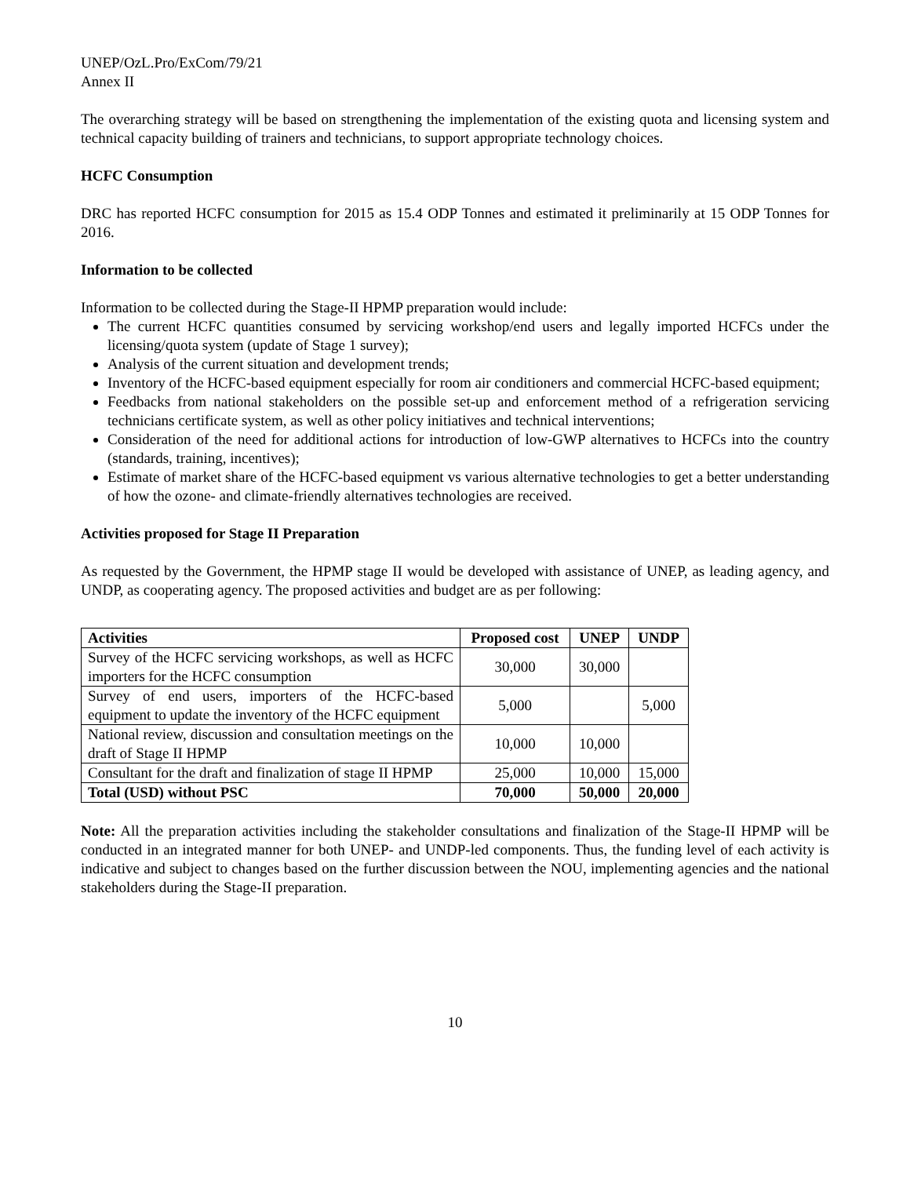UNEP/OzL.Pro/ExCom/79/21
Annex II
The overarching strategy will be based on strengthening the implementation of the existing quota and licensing system and technical capacity building of trainers and technicians, to support appropriate technology choices.
HCFC Consumption
DRC has reported HCFC consumption for 2015 as 15.4 ODP Tonnes and estimated it preliminarily at 15 ODP Tonnes for 2016.
Information to be collected
Information to be collected during the Stage-II HPMP preparation would include:
The current HCFC quantities consumed by servicing workshop/end users and legally imported HCFCs under the licensing/quota system (update of Stage 1 survey);
Analysis of the current situation and development trends;
Inventory of the HCFC-based equipment especially for room air conditioners and commercial HCFC-based equipment;
Feedbacks from national stakeholders on the possible set-up and enforcement method of a refrigeration servicing technicians certificate system, as well as other policy initiatives and technical interventions;
Consideration of the need for additional actions for introduction of low-GWP alternatives to HCFCs into the country (standards, training, incentives);
Estimate of market share of the HCFC-based equipment vs various alternative technologies to get a better understanding of how the ozone- and climate-friendly alternatives technologies are received.
Activities proposed for Stage II Preparation
As requested by the Government, the HPMP stage II would be developed with assistance of UNEP, as leading agency, and UNDP, as cooperating agency. The proposed activities and budget are as per following:
| Activities | Proposed cost | UNEP | UNDP |
| --- | --- | --- | --- |
| Survey of the HCFC servicing workshops, as well as HCFC importers for the HCFC consumption | 30,000 | 30,000 | |
| Survey of end users, importers of the HCFC-based equipment to update the inventory of the HCFC equipment | 5,000 | | 5,000 |
| National review, discussion and consultation meetings on the draft of Stage II HPMP | 10,000 | 10,000 | |
| Consultant for the draft and finalization of stage II HPMP | 25,000 | 10,000 | 15,000 |
| Total (USD) without PSC | 70,000 | 50,000 | 20,000 |
Note: All the preparation activities including the stakeholder consultations and finalization of the Stage-II HPMP will be conducted in an integrated manner for both UNEP- and UNDP-led components. Thus, the funding level of each activity is indicative and subject to changes based on the further discussion between the NOU, implementing agencies and the national stakeholders during the Stage-II preparation.
10